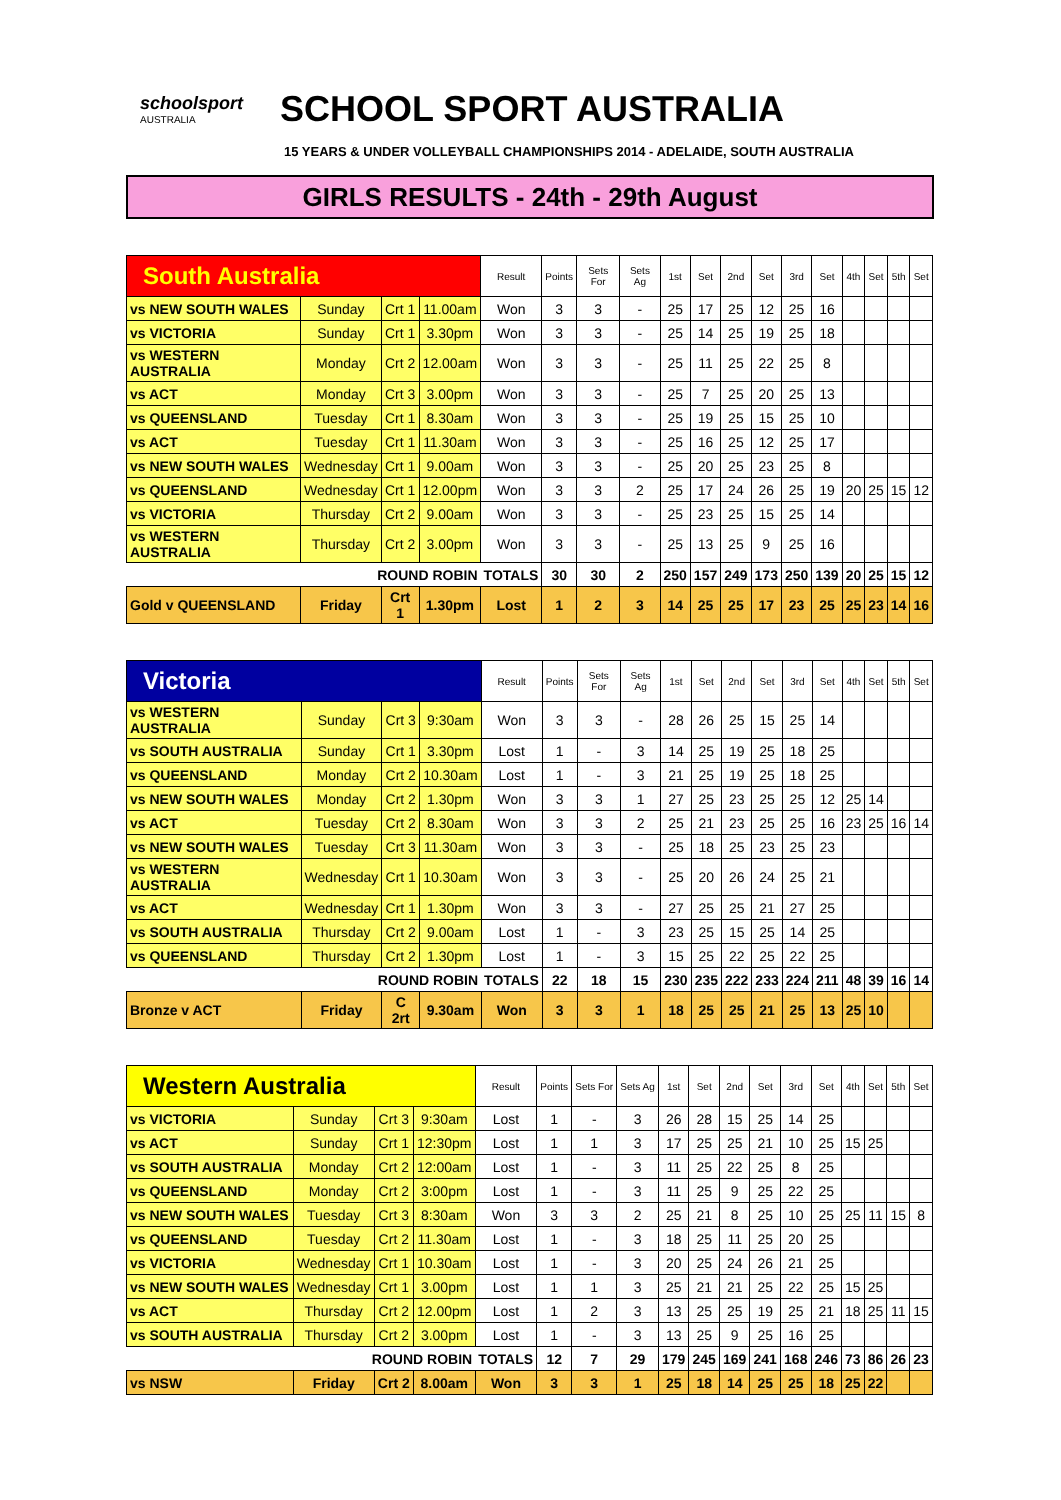schoolsport
AUSTRALIA
SCHOOL SPORT AUSTRALIA
15 YEARS & UNDER VOLLEYBALL CHAMPIONSHIPS 2014 - ADELAIDE, SOUTH AUSTRALIA
GIRLS RESULTS - 24th - 29th August
| South Australia | | | | Result | Points | Sets For | Sets Ag | 1st | Set | 2nd | Set | 3rd | Set | 4th | Set | 5th | Set |
| vs NEW SOUTH WALES | Sunday | Crt 1 | 11.00am | Won | 3 | 3 | - | 25 | 17 | 25 | 12 | 25 | 16 | | | | |
| vs VICTORIA | Sunday | Crt 1 | 3.30pm | Won | 3 | 3 | - | 25 | 14 | 25 | 19 | 25 | 18 | | | | |
| vs WESTERN AUSTRALIA | Monday | Crt 2 | 12.00am | Won | 3 | 3 | - | 25 | 11 | 25 | 22 | 25 | 8 | | | | |
| vs ACT | Monday | Crt 3 | 3.00pm | Won | 3 | 3 | - | 25 | 7 | 25 | 20 | 25 | 13 | | | | |
| vs QUEENSLAND | Tuesday | Crt 1 | 8.30am | Won | 3 | 3 | - | 25 | 19 | 25 | 15 | 25 | 10 | | | | |
| vs ACT | Tuesday | Crt 1 | 11.30am | Won | 3 | 3 | - | 25 | 16 | 25 | 12 | 25 | 17 | | | | |
| vs NEW SOUTH WALES | Wednesday | Crt 1 | 9.00am | Won | 3 | 3 | - | 25 | 20 | 25 | 23 | 25 | 8 | | | | |
| vs QUEENSLAND | Wednesday | Crt 1 | 12.00pm | Won | 3 | 3 | 2 | 25 | 17 | 24 | 26 | 25 | 19 | 20 | 25 | 15 | 12 |
| vs VICTORIA | Thursday | Crt 2 | 9.00am | Won | 3 | 3 | - | 25 | 23 | 25 | 15 | 25 | 14 | | | | |
| vs WESTERN AUSTRALIA | Thursday | Crt 2 | 3.00pm | Won | 3 | 3 | - | 25 | 13 | 25 | 9 | 25 | 16 | | | | |
| ROUND ROBIN | | | | TOTALS | 30 | 30 | 2 | 250 | 157 | 249 | 173 | 250 | 139 | 20 | 25 | 15 | 12 |
| Gold v QUEENSLAND | Friday | Crt 1 | 1.30pm | Lost | 1 | 2 | 3 | 14 | 25 | 25 | 17 | 23 | 25 | 25 | 23 | 14 | 16 |
| Victoria | | | | Result | Points | Sets For | Sets Ag | 1st | Set | 2nd | Set | 3rd | Set | 4th | Set | 5th | Set |
| vs WESTERN AUSTRALIA | Sunday | Crt 3 | 9:30am | Won | 3 | 3 | - | 28 | 26 | 25 | 15 | 25 | 14 | | | | |
| vs SOUTH AUSTRALIA | Sunday | Crt 1 | 3.30pm | Lost | 1 | - | 3 | 14 | 25 | 19 | 25 | 18 | 25 | | | | |
| vs QUEENSLAND | Monday | Crt 2 | 10.30am | Lost | 1 | - | 3 | 21 | 25 | 19 | 25 | 18 | 25 | | | | |
| vs NEW SOUTH WALES | Monday | Crt 2 | 1.30pm | Won | 3 | 3 | 1 | 27 | 25 | 23 | 25 | 25 | 12 | 25 | 14 | | |
| vs ACT | Tuesday | Crt 2 | 8.30am | Won | 3 | 3 | 2 | 25 | 21 | 23 | 25 | 25 | 16 | 23 | 25 | 16 | 14 |
| vs NEW SOUTH WALES | Tuesday | Crt 3 | 11.30am | Won | 3 | 3 | - | 25 | 18 | 25 | 23 | 25 | 23 | | | | |
| vs WESTERN AUSTRALIA | Wednesday | Crt 1 | 10.30am | Won | 3 | 3 | - | 25 | 20 | 26 | 24 | 25 | 21 | | | | |
| vs ACT | Wednesday | Crt 1 | 1.30pm | Won | 3 | 3 | - | 27 | 25 | 25 | 21 | 27 | 25 | | | | |
| vs SOUTH AUSTRALIA | Thursday | Crt 2 | 9.00am | Lost | 1 | - | 3 | 23 | 25 | 15 | 25 | 14 | 25 | | | | |
| vs QUEENSLAND | Thursday | Crt 2 | 1.30pm | Lost | 1 | - | 3 | 15 | 25 | 22 | 25 | 22 | 25 | | | | |
| ROUND ROBIN | | | | TOTALS | 22 | 18 | 15 | 230 | 235 | 222 | 233 | 224 | 211 | 48 | 39 | 16 | 14 |
| Bronze v ACT | Friday | C 2rt | 9.30am | Won | 3 | 3 | 1 | 18 | 25 | 25 | 21 | 25 | 13 | 25 | 10 | | |
| Western Australia | | | | Result | Points | Sets For | Sets Ag | 1st | Set | 2nd | Set | 3rd | Set | 4th | Set | 5th | Set |
| vs VICTORIA | Sunday | Crt 3 | 9:30am | Lost | 1 | - | 3 | 26 | 28 | 15 | 25 | 14 | 25 | | | | |
| vs ACT | Sunday | Crt 1 | 12:30pm | Lost | 1 | 1 | 3 | 17 | 25 | 25 | 21 | 10 | 25 | 15 | 25 | | |
| vs SOUTH AUSTRALIA | Monday | Crt 2 | 12:00am | Lost | 1 | - | 3 | 11 | 25 | 22 | 25 | 8 | 25 | | | | |
| vs QUEENSLAND | Monday | Crt 2 | 3:00pm | Lost | 1 | - | 3 | 11 | 25 | 9 | 25 | 22 | 25 | | | | |
| vs NEW SOUTH WALES | Tuesday | Crt 3 | 8:30am | Won | 3 | 3 | 2 | 25 | 21 | 8 | 25 | 10 | 25 | 25 | 11 | 15 | 8 |
| vs QUEENSLAND | Tuesday | Crt 2 | 11.30am | Lost | 1 | - | 3 | 18 | 25 | 11 | 25 | 20 | 25 | | | | |
| vs VICTORIA | Wednesday | Crt 1 | 10.30am | Lost | 1 | - | 3 | 20 | 25 | 24 | 26 | 21 | 25 | | | | |
| vs NEW SOUTH WALES | Wednesday | Crt 1 | 3.00pm | Lost | 1 | 1 | 3 | 25 | 21 | 21 | 25 | 22 | 25 | 15 | 25 | | |
| vs ACT | Thursday | Crt 2 | 12.00pm | Lost | 1 | 2 | 3 | 13 | 25 | 25 | 19 | 25 | 21 | 18 | 25 | 11 | 15 |
| vs SOUTH AUSTRALIA | Thursday | Crt 2 | 3.00pm | Lost | 1 | - | 3 | 13 | 25 | 9 | 25 | 16 | 25 | | | | |
| ROUND ROBIN | | | | TOTALS | 12 | 7 | 29 | 179 | 245 | 169 | 241 | 168 | 246 | 73 | 86 | 26 | 23 |
| vs NSW | Friday | Crt 2 | 8.00am | Won | 3 | 3 | 1 | 25 | 18 | 14 | 25 | 25 | 18 | 25 | 22 | | |